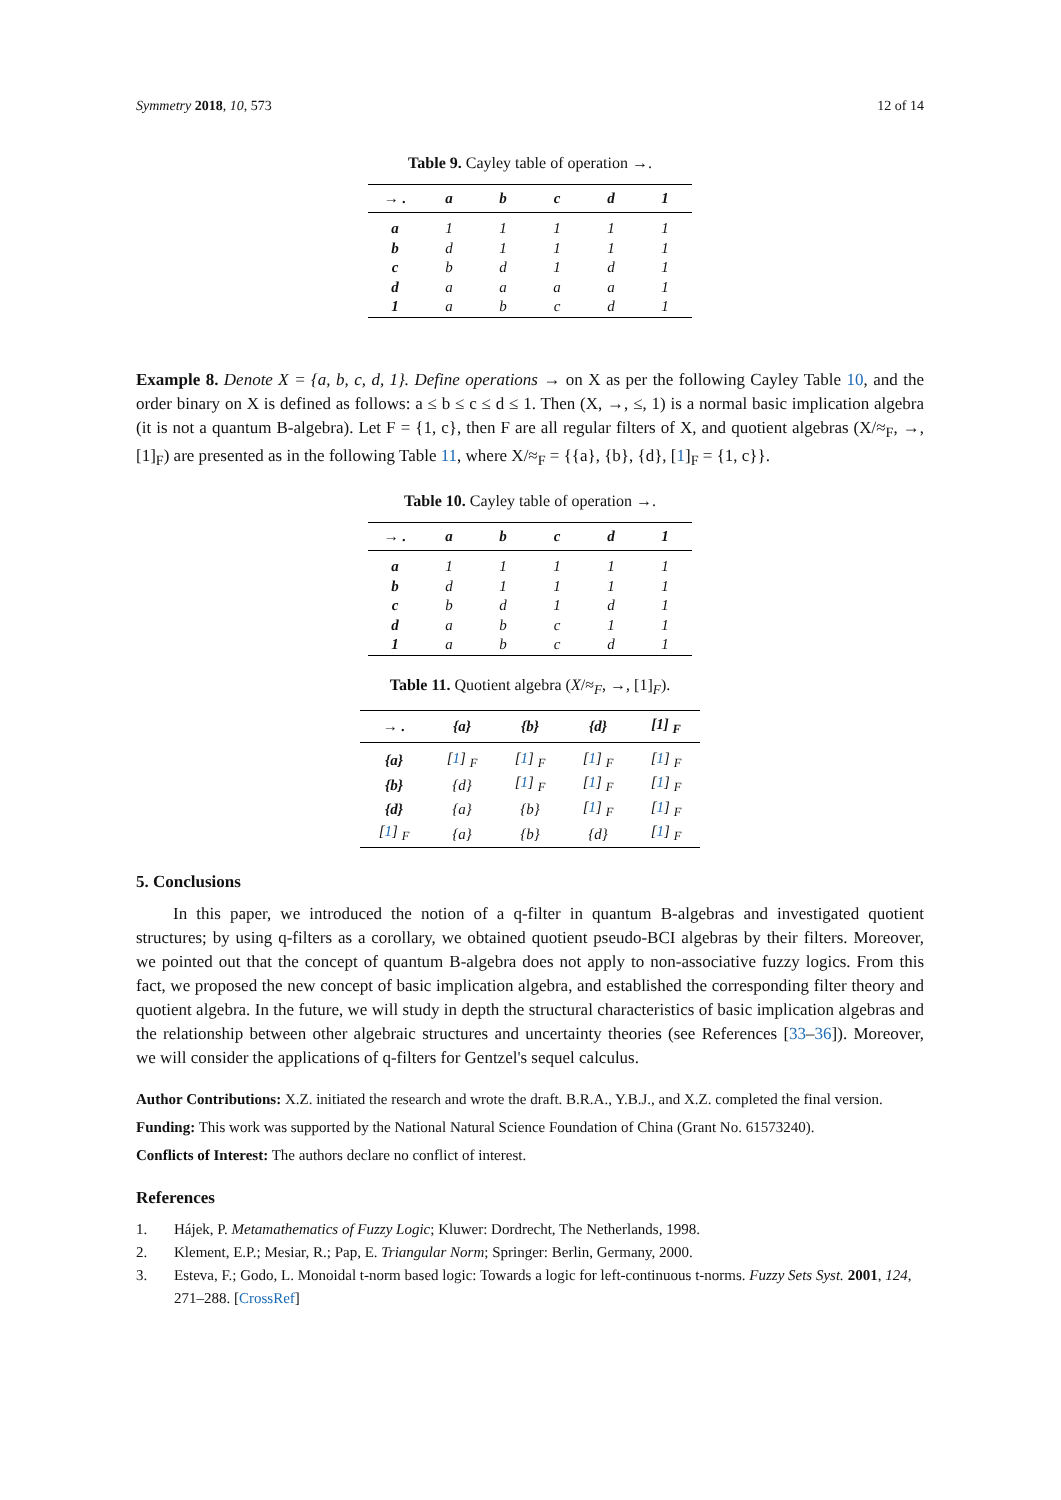Symmetry 2018, 10, 573 12 of 14
Table 9. Cayley table of operation →.
| → . | a | b | c | d | 1 |
| --- | --- | --- | --- | --- | --- |
| a | 1 | 1 | 1 | 1 | 1 |
| b | d | 1 | 1 | 1 | 1 |
| c | b | d | 1 | d | 1 |
| d | a | a | a | a | 1 |
| 1 | a | b | c | d | 1 |
Example 8. Denote X = {a, b, c, d, 1}. Define operations → on X as per the following Cayley Table 10, and the order binary on X is defined as follows: a ≤ b ≤ c ≤ d ≤ 1. Then (X, →, ≤, 1) is a normal basic implication algebra (it is not a quantum B-algebra). Let F = {1, c}, then F are all regular filters of X, and quotient algebras (X/≈<sub>F</sub>, →, [1]<sub>F</sub>) are presented as in the following Table 11, where X/≈<sub>F</sub> = {{a}, {b}, {d}, [1]<sub>F</sub> = {1, c}}.
Table 10. Cayley table of operation →.
| → . | a | b | c | d | 1 |
| --- | --- | --- | --- | --- | --- |
| a | 1 | 1 | 1 | 1 | 1 |
| b | d | 1 | 1 | 1 | 1 |
| c | b | d | 1 | d | 1 |
| d | a | b | c | 1 | 1 |
| 1 | a | b | c | d | 1 |
Table 11. Quotient algebra (X/≈<sub>F</sub>, →, [1]<sub>F</sub>).
| → . | {a} | {b} | {d} | [1] <sub>F</sub> |
| --- | --- | --- | --- | --- |
| {a} | [ 1 ] <sub>F</sub> | [ 1 ] <sub>F</sub> | [ 1 ] <sub>F</sub> | [ 1 ] <sub>F</sub> |
| {b} | {d} | [ 1 ] <sub>F</sub> | [ 1 ] <sub>F</sub> | [ 1 ] <sub>F</sub> |
| {d} | {a} | {b} | [ 1 ] <sub>F</sub> | [ 1 ] <sub>F</sub> |
| [ 1 ] <sub>F</sub> | {a} | {b} | {d} | [ 1 ] <sub>F</sub> |
5. Conclusions
In this paper, we introduced the notion of a q-filter in quantum B-algebras and investigated quotient structures; by using q-filters as a corollary, we obtained quotient pseudo-BCI algebras by their filters. Moreover, we pointed out that the concept of quantum B-algebra does not apply to non-associative fuzzy logics. From this fact, we proposed the new concept of basic implication algebra, and established the corresponding filter theory and quotient algebra. In the future, we will study in depth the structural characteristics of basic implication algebras and the relationship between other algebraic structures and uncertainty theories (see References [33–36]). Moreover, we will consider the applications of q-filters for Gentzel's sequel calculus.
Author Contributions: X.Z. initiated the research and wrote the draft. B.R.A., Y.B.J., and X.Z. completed the final version.
Funding: This work was supported by the National Natural Science Foundation of China (Grant No. 61573240).
Conflicts of Interest: The authors declare no conflict of interest.
References
1. Hájek, P. Metamathematics of Fuzzy Logic; Kluwer: Dordrecht, The Netherlands, 1998.
2. Klement, E.P.; Mesiar, R.; Pap, E. Triangular Norm; Springer: Berlin, Germany, 2000.
3. Esteva, F.; Godo, L. Monoidal t-norm based logic: Towards a logic for left-continuous t-norms. Fuzzy Sets Syst. 2001, 124, 271–288. [CrossRef]